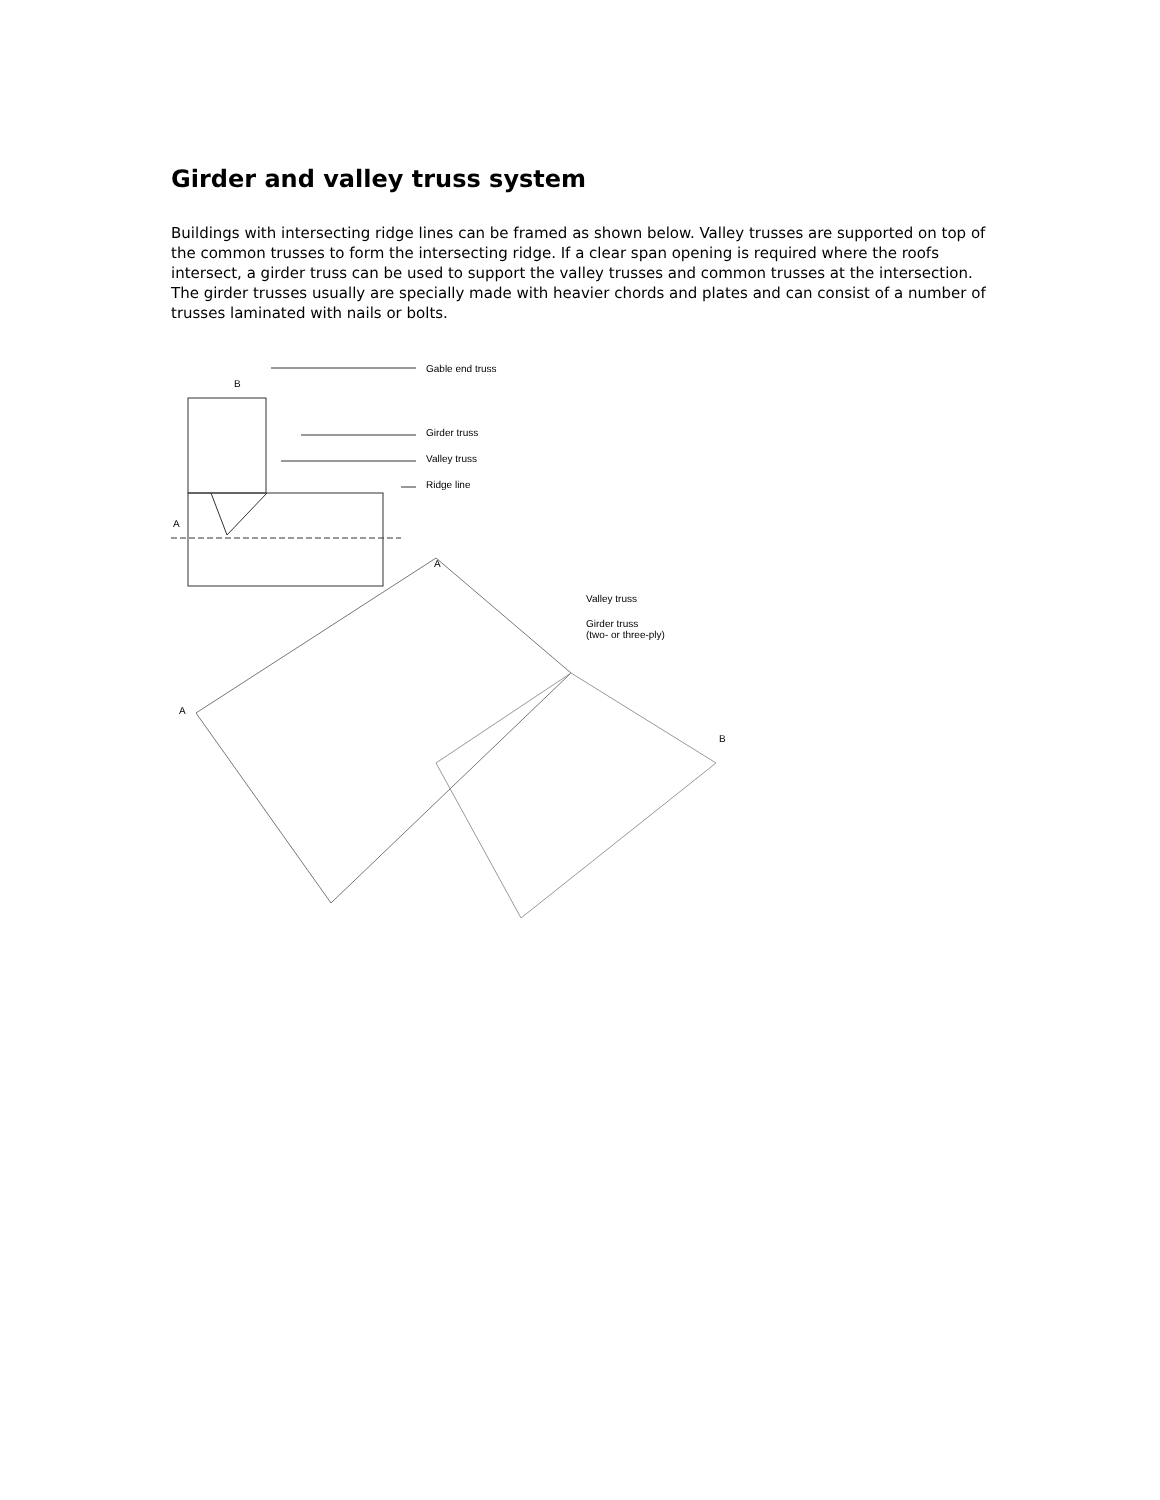Girder and valley truss system
Buildings with intersecting ridge lines can be framed as shown below. Valley trusses are supported on top of the common trusses to form the intersecting ridge. If a clear span opening is required where the roofs intersect, a girder truss can be used to support the valley trusses and common trusses at the intersection. The girder trusses usually are specially made with heavier chords and plates and can consist of a number of trusses laminated with nails or bolts.
Gable end truss
B
Girder truss
Valley truss
Ridge line
A
A
Valley truss
Girder truss
(two- or three-ply)
A
B